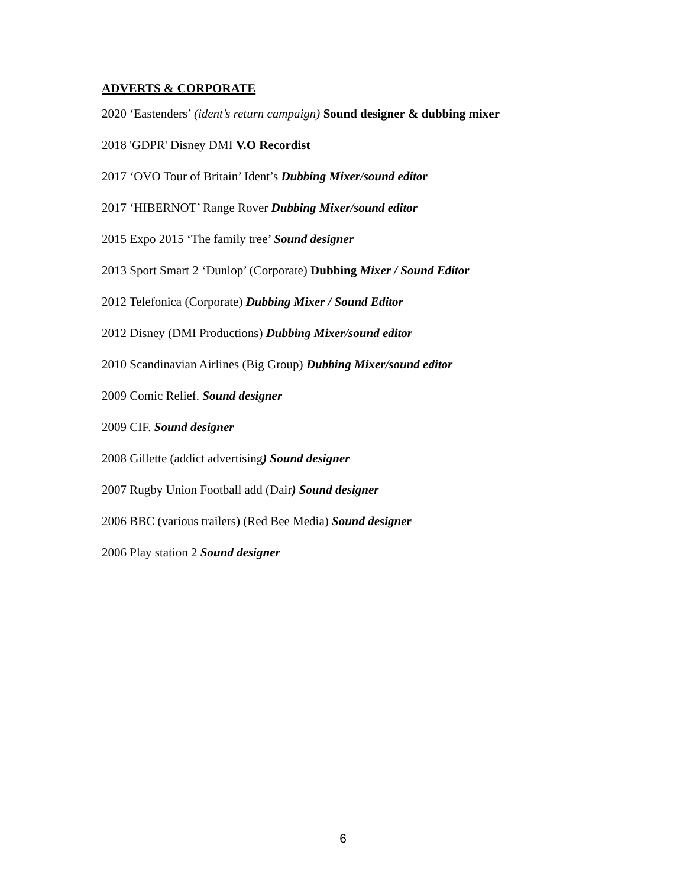ADVERTS & CORPORATE
2020 ‘Eastenders’ (ident’s return campaign) Sound designer & dubbing mixer
2018 'GDPR' Disney DMI V.O Recordist
2017 ‘OVO Tour of Britain’ Ident’s Dubbing Mixer/sound editor
2017 ‘HIBERNOT’ Range Rover Dubbing Mixer/sound editor
2015 Expo 2015 ‘The family tree’ Sound designer
2013 Sport Smart 2 ‘Dunlop’ (Corporate) Dubbing Mixer / Sound Editor
2012 Telefonica (Corporate) Dubbing Mixer / Sound Editor
2012 Disney (DMI Productions) Dubbing Mixer/sound editor
2010 Scandinavian Airlines (Big Group) Dubbing Mixer/sound editor
2009 Comic Relief. Sound designer
2009 CIF. Sound designer
2008 Gillette (addict advertising) Sound designer
2007 Rugby Union Football add (Dair) Sound designer
2006 BBC (various trailers) (Red Bee Media) Sound designer
2006 Play station 2 Sound designer
6